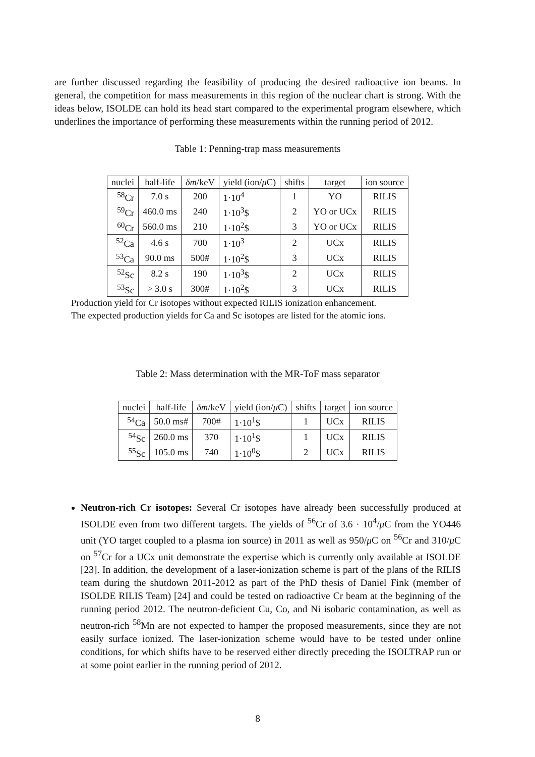are further discussed regarding the feasibility of producing the desired radioactive ion beams. In general, the competition for mass measurements in this region of the nuclear chart is strong. With the ideas below, ISOLDE can hold its head start compared to the experimental program elsewhere, which underlines the importance of performing these measurements within the running period of 2012.
Table 1: Penning-trap mass measurements
| nuclei | half-life | δm /keV | yield (ion/ μ C) | shifts | target | ion source |
| --- | --- | --- | --- | --- | --- | --- |
| <sup>58</sup>Cr | 7.0 s | 200 | 1·10<sup>4</sup> | 1 | YO | RILIS |
| <sup>59</sup>Cr | 460.0 ms | 240 | 1·10<sup>3</sup>$ | 2 | YO or UCx | RILIS |
| <sup>60</sup>Cr | 560.0 ms | 210 | 1·10<sup>2</sup>$ | 3 | YO or UCx | RILIS |
| <sup>52</sup>Ca | 4.6 s | 700 | 1·10<sup>3</sup> | 2 | UCx | RILIS |
| <sup>53</sup>Ca | 90.0 ms | 500# | 1·10<sup>2</sup>$ | 3 | UCx | RILIS |
| <sup>52</sup>Sc | 8.2 s | 190 | 1·10<sup>3</sup>$ | 2 | UCx | RILIS |
| <sup>53</sup>Sc | > 3.0 s | 300# | 1·10<sup>2</sup>$ | 3 | UCx | RILIS |
Production yield for Cr isotopes without expected RILIS ionization enhancement.
The expected production yields for Ca and Sc isotopes are listed for the atomic ions.
Table 2: Mass determination with the MR-ToF mass separator
| nuclei | half-life | δm /keV | yield (ion/ μ C) | shifts | target | ion source |
| --- | --- | --- | --- | --- | --- | --- |
| <sup>54</sup>Ca | 50.0 ms# | 700# | 1·10<sup>1</sup>$ | 1 | UCx | RILIS |
| <sup>54</sup>Sc | 260.0 ms | 370 | 1·10<sup>1</sup>$ | 1 | UCx | RILIS |
| <sup>55</sup>Sc | 105.0 ms | 740 | 1·10<sup>0</sup>$ | 2 | UCx | RILIS |
Neutron-rich Cr isotopes: Several Cr isotopes have already been successfully produced at ISOLDE even from two different targets. The yields of <sup>56</sup>Cr of 3.6 · 10<sup>4</sup>/μ C from the YO446 unit (YO target coupled to a plasma ion source) in 2011 as well as 950/μ C on <sup>56</sup>Cr and 310/μ C on <sup>57</sup>Cr for a UCx unit demonstrate the expertise which is currently only available at ISOLDE [23]. In addition, the development of a laser-ionization scheme is part of the plans of the RILIS team during the shutdown 2011-2012 as part of the PhD thesis of Daniel Fink (member of ISOLDE RILIS Team) [24] and could be tested on radioactive Cr beam at the beginning of the running period 2012. The neutron-deficient Cu, Co, and Ni isobaric contamination, as well as neutron-rich <sup>58</sup>Mn are not expected to hamper the proposed measurements, since they are not easily surface ionized. The laser-ionization scheme would have to be tested under online conditions, for which shifts have to be reserved either directly preceding the ISOLTRAP run or at some point earlier in the running period of 2012.
8